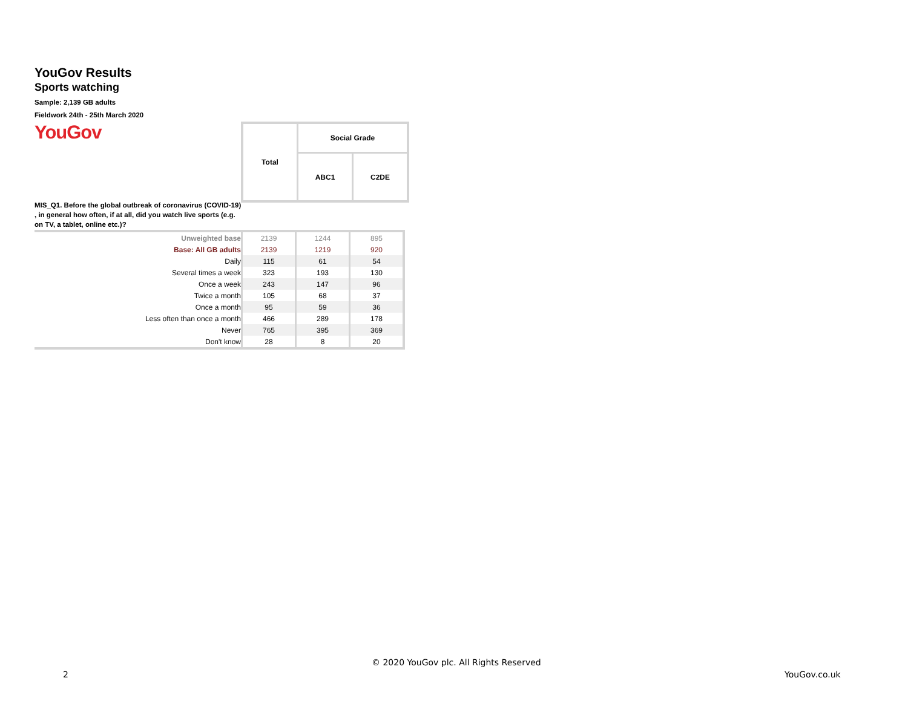YouGov Results
Sports watching
Sample: 2,139 GB adults
Fieldwork 24th - 25th March 2020
YouGov
| Total | Social Grade | |
| | ABC1 | C2DE |
MIS_Q1. Before the global outbreak of coronavirus (COVID-19) , in general how often, if at all, did you watch live sports (e.g. on TV, a tablet, online etc.)?
| Unweighted base | 2139 | 1244 | 895 |
| Base: All GB adults | 2139 | 1219 | 920 |
| Daily | 115 | 61 | 54 |
| Several times a week | 323 | 193 | 130 |
| Once a week | 243 | 147 | 96 |
| Twice a month | 105 | 68 | 37 |
| Once a month | 95 | 59 | 36 |
| Less often than once a month | 466 | 289 | 178 |
| Never | 765 | 395 | 369 |
| Don't know | 28 | 8 | 20 |
© 2020 YouGov plc. All Rights Reserved
2 YouGov.co.uk